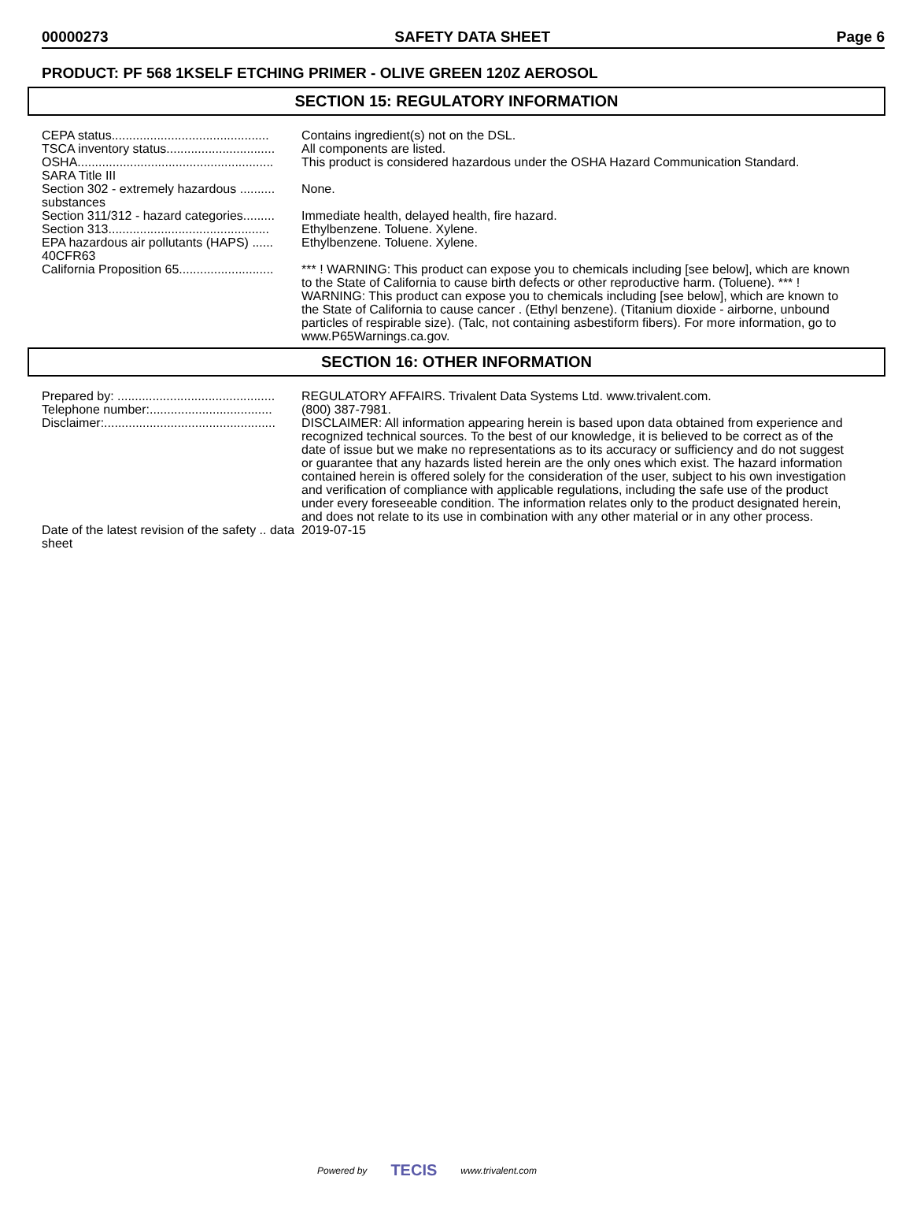00000273 SAFETY DATA SHEET Page 6
PRODUCT: PF 568 1KSELF ETCHING PRIMER - OLIVE GREEN 120Z AEROSOL
SECTION 15: REGULATORY INFORMATION
| CEPA status............................................. | Contains ingredient(s) not on the DSL. |
| TSCA inventory status............................... | All components are listed. |
| OSHA........................................................ | This product is considered hazardous under the OSHA Hazard Communication Standard. |
| SARA Title III | |
| Section 302 - extremely hazardous .......... substances | None. |
| Section 311/312 - hazard categories......... | Immediate health, delayed health, fire hazard. |
| Section 313.............................................. | Ethylbenzene. Toluene. Xylene. |
| EPA hazardous air pollutants (HAPS) ...... 40CFR63 | Ethylbenzene. Toluene. Xylene. |
| California Proposition 65........................... | *** ! WARNING: This product can expose you to chemicals including [see below], which are known to the State of California to cause birth defects or other reproductive harm. (Toluene). *** ! WARNING: This product can expose you to chemicals including [see below], which are known to the State of California to cause cancer . (Ethyl benzene). (Titanium dioxide - airborne, unbound particles of respirable size). (Talc, not containing asbestiform fibers). For more information, go to www.P65Warnings.ca.gov. |
SECTION 16: OTHER INFORMATION
| Prepared by: ............................................. | REGULATORY AFFAIRS. Trivalent Data Systems Ltd. www.trivalent.com. |
| Telephone number:................................... | (800) 387-7981. |
| Disclaimer:................................................. | DISCLAIMER: All information appearing herein is based upon data obtained from experience and recognized technical sources. To the best of our knowledge, it is believed to be correct as of the date of issue but we make no representations as to its accuracy or sufficiency and do not suggest or guarantee that any hazards listed herein are the only ones which exist. The hazard information contained herein is offered solely for the consideration of the user, subject to his own investigation and verification of compliance with applicable regulations, including the safe use of the product under every foreseeable condition. The information relates only to the product designated herein, and does not relate to its use in combination with any other material or in any other process. |
| Date of the latest revision of the safety .. data sheet | 2019-07-15 |
Powered by TECIS www.trivalent.com